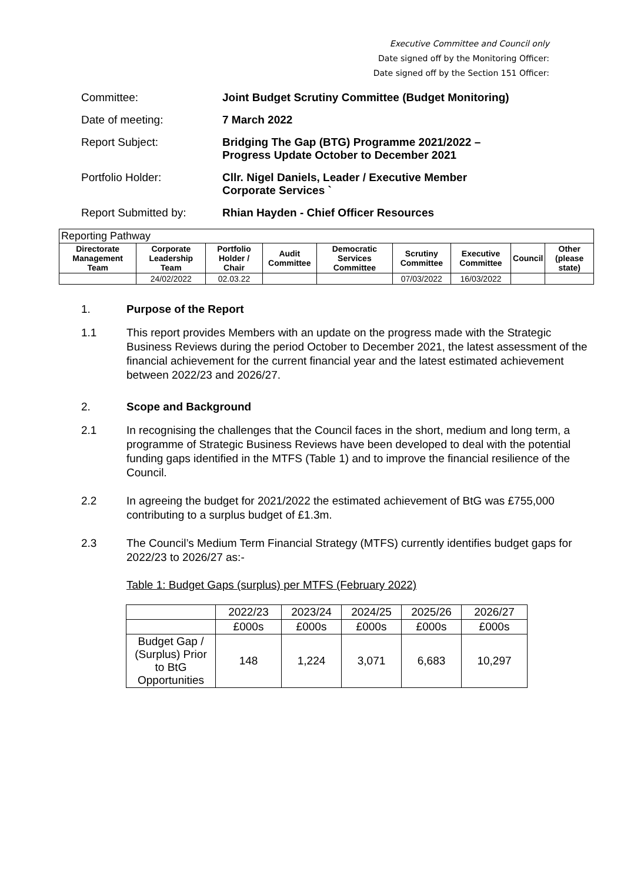Executive Committee and Council only
Date signed off by the Monitoring Officer:
Date signed off by the Section 151 Officer:
Committee: Joint Budget Scrutiny Committee (Budget Monitoring)
Date of meeting: 7 March 2022
Report Subject: Bridging The Gap (BTG) Programme 2021/2022 – Progress Update October to December 2021
Portfolio Holder: Cllr. Nigel Daniels, Leader / Executive Member Corporate Services `
Report Submitted by: Rhian Hayden - Chief Officer Resources
| Reporting Pathway | | | | | | | | |
| Directorate Management Team | Corporate Leadership Team | Portfolio Holder / Chair | Audit Committee | Democratic Services Committee | Scrutiny Committee | Executive Committee | Council | Other (please state) |
| | 24/02/2022 | 02.03.22 | | | 07/03/2022 | 16/03/2022 | | |
1. Purpose of the Report
1.1 This report provides Members with an update on the progress made with the Strategic Business Reviews during the period October to December 2021, the latest assessment of the financial achievement for the current financial year and the latest estimated achievement between 2022/23 and 2026/27.
2. Scope and Background
2.1 In recognising the challenges that the Council faces in the short, medium and long term, a programme of Strategic Business Reviews have been developed to deal with the potential funding gaps identified in the MTFS (Table 1) and to improve the financial resilience of the Council.
2.2 In agreeing the budget for 2021/2022 the estimated achievement of BtG was £755,000 contributing to a surplus budget of £1.3m.
2.3 The Council’s Medium Term Financial Strategy (MTFS) currently identifies budget gaps for 2022/23 to 2026/27 as:-
Table 1: Budget Gaps (surplus) per MTFS (February 2022)
| | 2022/23 | 2023/24 | 2024/25 | 2025/26 | 2026/27 |
| | £000s | £000s | £000s | £000s | £000s |
| Budget Gap / (Surplus) Prior to BtG Opportunities | 148 | 1,224 | 3,071 | 6,683 | 10,297 |